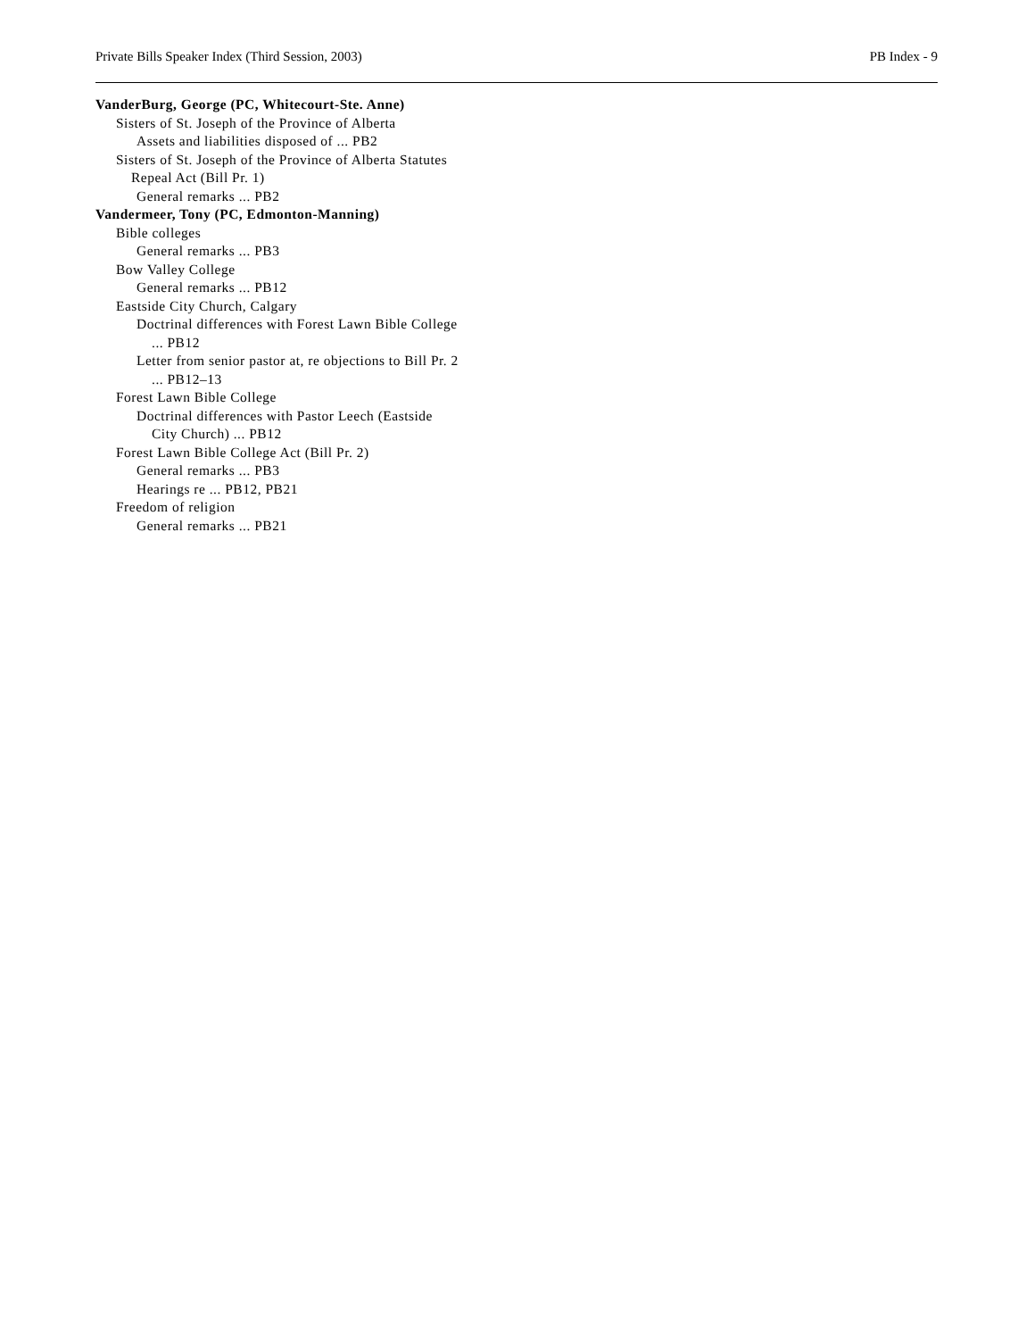Private Bills Speaker Index (Third Session, 2003) PB Index - 9
VanderBurg, George (PC, Whitecourt-Ste. Anne)
Sisters of St. Joseph of the Province of Alberta
Assets and liabilities disposed of ... PB2
Sisters of St. Joseph of the Province of Alberta Statutes
Repeal Act (Bill Pr. 1)
General remarks ... PB2
Vandermeer, Tony (PC, Edmonton-Manning)
Bible colleges
General remarks ... PB3
Bow Valley College
General remarks ... PB12
Eastside City Church, Calgary
Doctrinal differences with Forest Lawn Bible College
... PB12
Letter from senior pastor at, re objections to Bill Pr. 2
... PB12–13
Forest Lawn Bible College
Doctrinal differences with Pastor Leech (Eastside
City Church) ... PB12
Forest Lawn Bible College Act (Bill Pr. 2)
General remarks ... PB3
Hearings re ... PB12, PB21
Freedom of religion
General remarks ... PB21